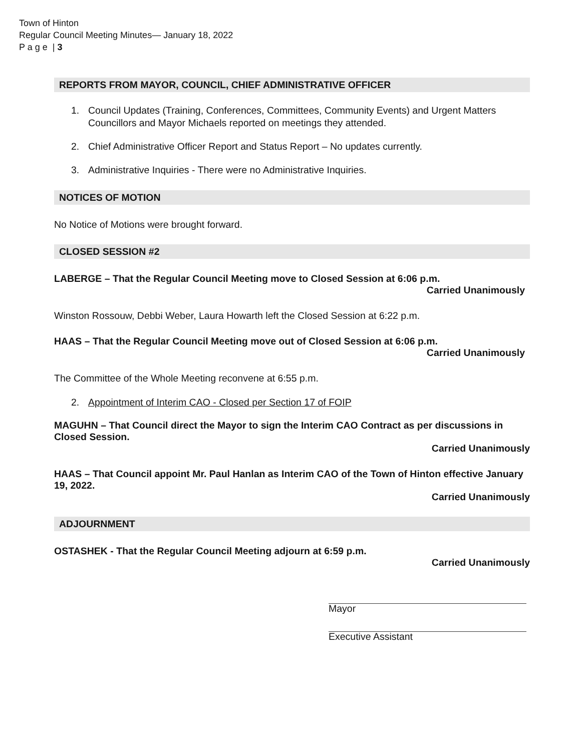Town of Hinton
Regular Council Meeting Minutes— January 18, 2022
P a g e | 3
REPORTS FROM MAYOR, COUNCIL, CHIEF ADMINISTRATIVE OFFICER
1. Council Updates (Training, Conferences, Committees, Community Events) and Urgent Matters
Councillors and Mayor Michaels reported on meetings they attended.
2. Chief Administrative Officer Report and Status Report – No updates currently.
3. Administrative Inquiries - There were no Administrative Inquiries.
NOTICES OF MOTION
No Notice of Motions were brought forward.
CLOSED SESSION #2
LABERGE – That the Regular Council Meeting move to Closed Session at 6:06 p.m.
Carried Unanimously
Winston Rossouw, Debbi Weber, Laura Howarth left the Closed Session at 6:22 p.m.
HAAS – That the Regular Council Meeting move out of Closed Session at 6:06 p.m.
Carried Unanimously
The Committee of the Whole Meeting reconvene at 6:55 p.m.
2. Appointment of Interim CAO - Closed per Section 17 of FOIP
MAGUHN – That Council direct the Mayor to sign the Interim CAO Contract as per discussions in Closed Session.
Carried Unanimously
HAAS – That Council appoint Mr. Paul Hanlan as Interim CAO of the Town of Hinton effective January 19, 2022.
Carried Unanimously
ADJOURNMENT
OSTASHEK - That the Regular Council Meeting adjourn at 6:59 p.m.
Carried Unanimously
Mayor
Executive Assistant